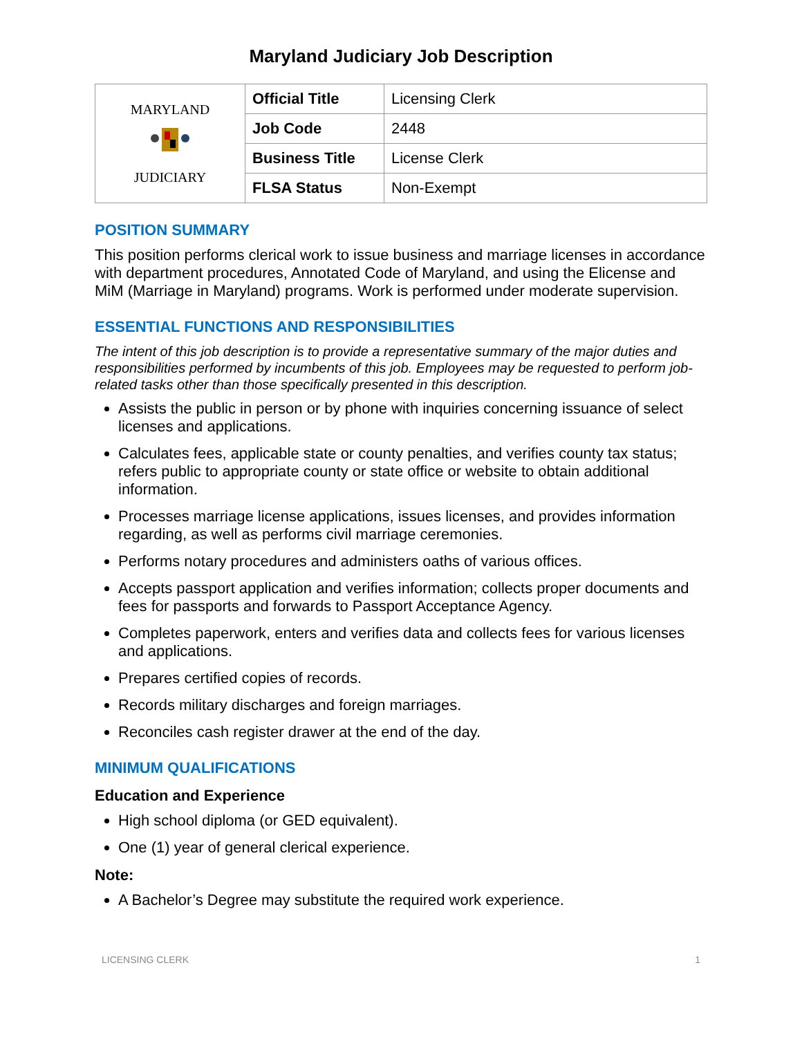Maryland Judiciary Job Description
| MARYLAND JUDICIARY | Official Title | Licensing Clerk |
| | Job Code | 2448 |
| | Business Title | License Clerk |
| | FLSA Status | Non-Exempt |
POSITION SUMMARY
This position performs clerical work to issue business and marriage licenses in accordance with department procedures, Annotated Code of Maryland, and using the Elicense and MiM (Marriage in Maryland) programs. Work is performed under moderate supervision.
ESSENTIAL FUNCTIONS AND RESPONSIBILITIES
The intent of this job description is to provide a representative summary of the major duties and responsibilities performed by incumbents of this job. Employees may be requested to perform job-related tasks other than those specifically presented in this description.
Assists the public in person or by phone with inquiries concerning issuance of select licenses and applications.
Calculates fees, applicable state or county penalties, and verifies county tax status; refers public to appropriate county or state office or website to obtain additional information.
Processes marriage license applications, issues licenses, and provides information regarding, as well as performs civil marriage ceremonies.
Performs notary procedures and administers oaths of various offices.
Accepts passport application and verifies information; collects proper documents and fees for passports and forwards to Passport Acceptance Agency.
Completes paperwork, enters and verifies data and collects fees for various licenses and applications.
Prepares certified copies of records.
Records military discharges and foreign marriages.
Reconciles cash register drawer at the end of the day.
MINIMUM QUALIFICATIONS
Education and Experience
High school diploma (or GED equivalent).
One (1) year of general clerical experience.
Note:
A Bachelor’s Degree may substitute the required work experience.
LICENSING CLERK 1